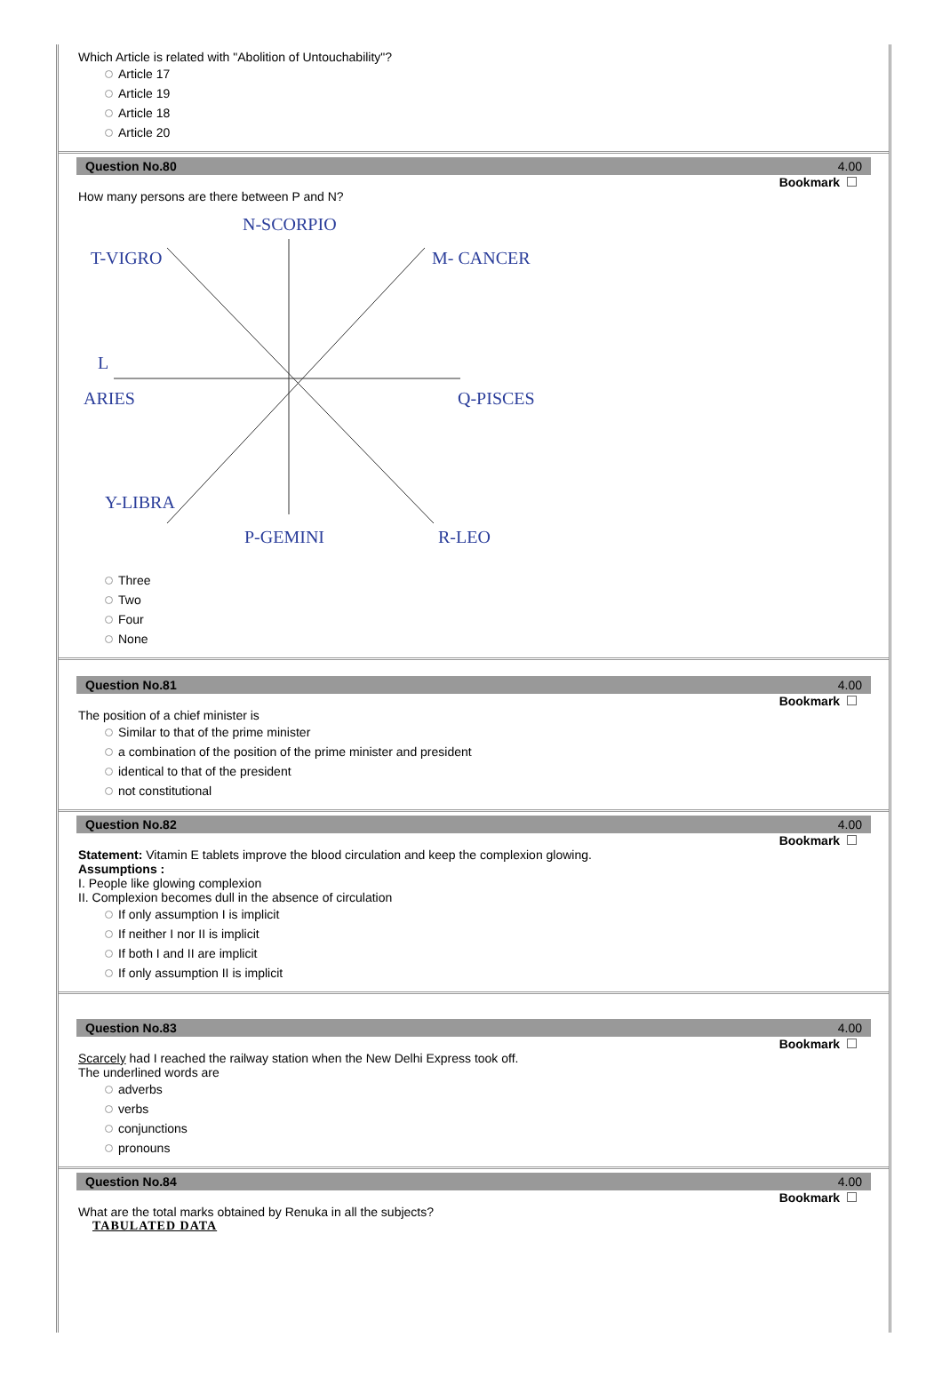Which Article is related with "Abolition of Untouchability"?
Article 17
Article 19
Article 18
Article 20
Question No.80 4.00
Bookmark
How many persons are there between P and N?
N-SCORPIO
T-VIGRO
M- CANCER
L
ARIES
Q-PISCES
Y-LIBRA
P-GEMINI
R-LEO
Three
Two
Four
None
Question No.81 4.00
Bookmark
The position of a chief minister is
Similar to that of the prime minister
a combination of the position of the prime minister and president
identical to that of the president
not constitutional
Question No.82 4.00
Bookmark
Statement: Vitamin E tablets improve the blood circulation and keep the complexion glowing.
Assumptions :
I. People like glowing complexion
II. Complexion becomes dull in the absence of circulation
If only assumption I is implicit
If neither I nor II is implicit
If both I and II are implicit
If only assumption II is implicit
Question No.83 4.00
Bookmark
Scarcely had I reached the railway station when the New Delhi Express took off.
The underlined words are
adverbs
verbs
conjunctions
pronouns
Question No.84 4.00
Bookmark
What are the total marks obtained by Renuka in all the subjects?
TABULATED DATA